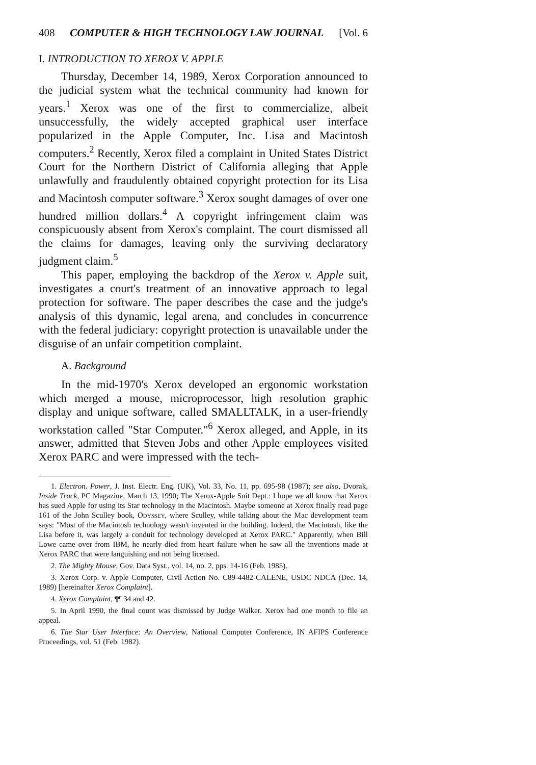408 COMPUTER & HIGH TECHNOLOGY LAW JOURNAL [Vol. 6
I. INTRODUCTION TO XEROX V. APPLE
Thursday, December 14, 1989, Xerox Corporation announced to the judicial system what the technical community had known for years.<sup>1</sup> Xerox was one of the first to commercialize, albeit unsuccessfully, the widely accepted graphical user interface popularized in the Apple Computer, Inc. Lisa and Macintosh computers.<sup>2</sup> Recently, Xerox filed a complaint in United States District Court for the Northern District of California alleging that Apple unlawfully and fraudulently obtained copyright protection for its Lisa and Macintosh computer software.<sup>3</sup> Xerox sought damages of over one hundred million dollars.<sup>4</sup> A copyright infringement claim was conspicuously absent from Xerox's complaint. The court dismissed all the claims for damages, leaving only the surviving declaratory judgment claim.<sup>5</sup>
This paper, employing the backdrop of the Xerox v. Apple suit, investigates a court's treatment of an innovative approach to legal protection for software. The paper describes the case and the judge's analysis of this dynamic, legal arena, and concludes in concurrence with the federal judiciary: copyright protection is unavailable under the disguise of an unfair competition complaint.
A. Background
In the mid-1970's Xerox developed an ergonomic workstation which merged a mouse, microprocessor, high resolution graphic display and unique software, called SMALLTALK, in a user-friendly workstation called "Star Computer."<sup>6</sup> Xerox alleged, and Apple, in its answer, admitted that Steven Jobs and other Apple employees visited Xerox PARC and were impressed with the tech-
1. Electron. Power, J. Inst. Electr. Eng. (UK), Vol. 33, No. 11, pp. 695-98 (1987); see also, Dvorak, Inside Track, PC Magazine, March 13, 1990; The Xerox-Apple Suit Dept.: I hope we all know that Xerox has sued Apple for using its Star technology in the Macintosh. Maybe someone at Xerox finally read page 161 of the John Sculley book, Odyssey, where Sculley, while talking about the Mac development team says: "Most of the Macintosh technology wasn't invented in the building. Indeed, the Macintosh, like the Lisa before it, was largely a conduit for technology developed at Xerox PARC." Apparently, when Bill Lowe came over from IBM, he nearly died from heart failure when he saw all the inventions made at Xerox PARC that were languishing and not being licensed.
2. The Mighty Mouse, Gov. Data Syst., vol. 14, no. 2, pps. 14-16 (Feb. 1985).
3. Xerox Corp. v. Apple Computer, Civil Action No. C89-4482-CALENE, USDC NDCA (Dec. 14, 1989) [hereinafter Xerox Complaint].
4. Xerox Complaint, ¶¶ 34 and 42.
5. In April 1990, the final count was dismissed by Judge Walker. Xerox had one month to file an appeal.
6. The Star User Interface: An Overview, National Computer Conference, IN AFIPS Conference Proceedings, vol. 51 (Feb. 1982).